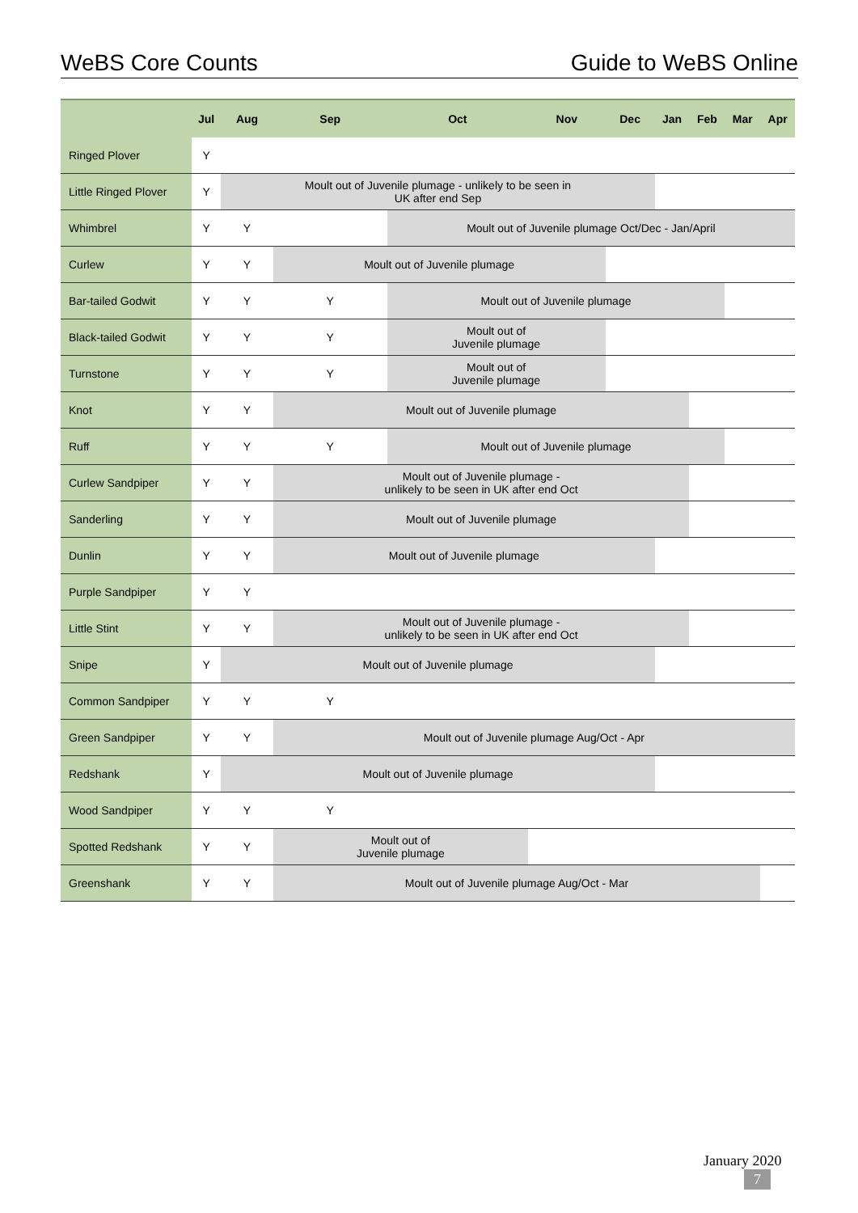WeBS Core Counts Guide to WeBS Online
| | Jul | Aug | Sep | Oct | Nov | Dec | Jan | Feb | Mar | Apr |
| --- | --- | --- | --- | --- | --- | --- | --- | --- | --- | --- |
| Ringed Plover | Y | | | | | | | | | |
| Little Ringed Plover | Y | Moult out of Juvenile plumage - unlikely to be seen in UK after end Sep | | | | | | | | |
| Whimbrel | Y | Y | | Moult out of Juvenile plumage Oct/Dec - Jan/April | | | | | | |
| Curlew | Y | Y | Moult out of Juvenile plumage | | | | | | | |
| Bar-tailed Godwit | Y | Y | Y | Moult out of Juvenile plumage | | | | | | |
| Black-tailed Godwit | Y | Y | Y | Moult out of Juvenile plumage | | | | | | |
| Turnstone | Y | Y | Y | Moult out of Juvenile plumage | | | | | | |
| Knot | Y | Y | Moult out of Juvenile plumage | | | | | | | |
| Ruff | Y | Y | Y | Moult out of Juvenile plumage | | | | | | |
| Curlew Sandpiper | Y | Y | Moult out of Juvenile plumage - unlikely to be seen in UK after end Oct | | | | | | | |
| Sanderling | Y | Y | Moult out of Juvenile plumage | | | | | | | |
| Dunlin | Y | Y | Moult out of Juvenile plumage | | | | | | | |
| Purple Sandpiper | Y | Y | | | | | | | | |
| Little Stint | Y | Y | Moult out of Juvenile plumage - unlikely to be seen in UK after end Oct | | | | | | | |
| Snipe | Y | Moult out of Juvenile plumage | | | | | | | | |
| Common Sandpiper | Y | Y | Y | | | | | | | |
| Green Sandpiper | Y | Y | Moult out of Juvenile plumage Aug/Oct - Apr | | | | | | | |
| Redshank | Y | Moult out of Juvenile plumage | | | | | | | | |
| Wood Sandpiper | Y | Y | Y | | | | | | | |
| Spotted Redshank | Y | Y | Moult out of Juvenile plumage | | | | | | | |
| Greenshank | Y | Y | Moult out of Juvenile plumage Aug/Oct - Mar | | | | | | | |
January 2020
7